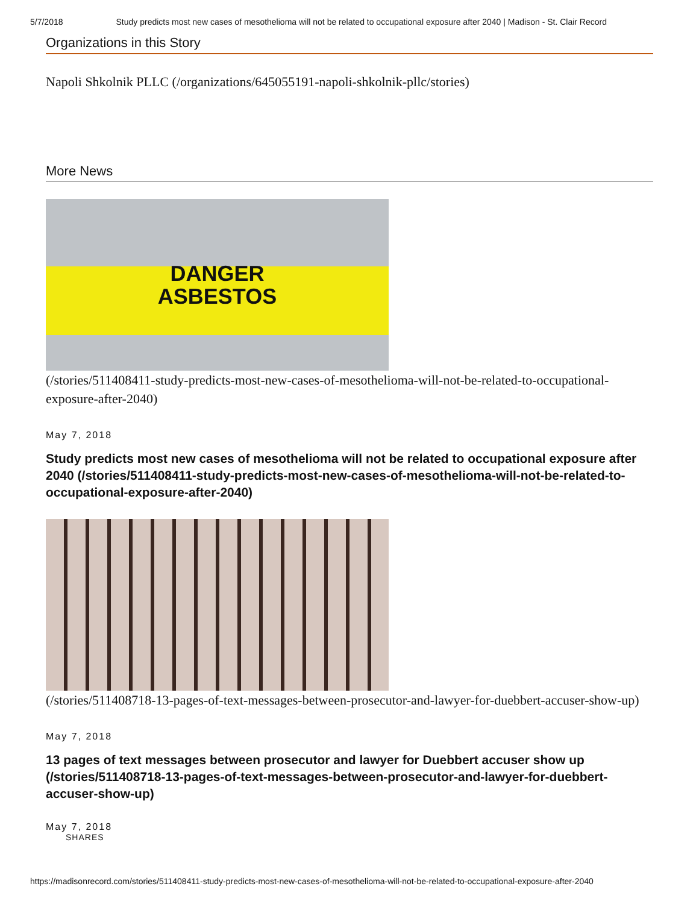5/7/2018 Study predicts most new cases of mesothelioma will not be related to occupational exposure after 2040 | Madison - St. Clair Record
Organizations in this Story
Napoli Shkolnik PLLC (/organizations/645055191-napoli-shkolnik-pllc/stories)
More News
DANGER
ASBESTOS
(/stories/511408411-study-predicts-most-new-cases-of-mesothelioma-will-not-be-related-to-occupational-exposure-after-2040)
May 7, 2018
Study predicts most new cases of mesothelioma will not be related to occupational exposure after 2040 (/stories/511408411-study-predicts-most-new-cases-of-mesothelioma-will-not-be-related-to-occupational-exposure-after-2040)
(/stories/511408718-13-pages-of-text-messages-between-prosecutor-and-lawyer-for-duebbert-accuser-show-up)
May 7, 2018
13 pages of text messages between prosecutor and lawyer for Duebbert accuser show up (/stories/511408718-13-pages-of-text-messages-between-prosecutor-and-lawyer-for-duebbert-accuser-show-up)
May 7, 2018
SHARES
https://madisonrecord.com/stories/511408411-study-predicts-most-new-cases-of-mesothelioma-will-not-be-related-to-occupational-exposure-after-2040